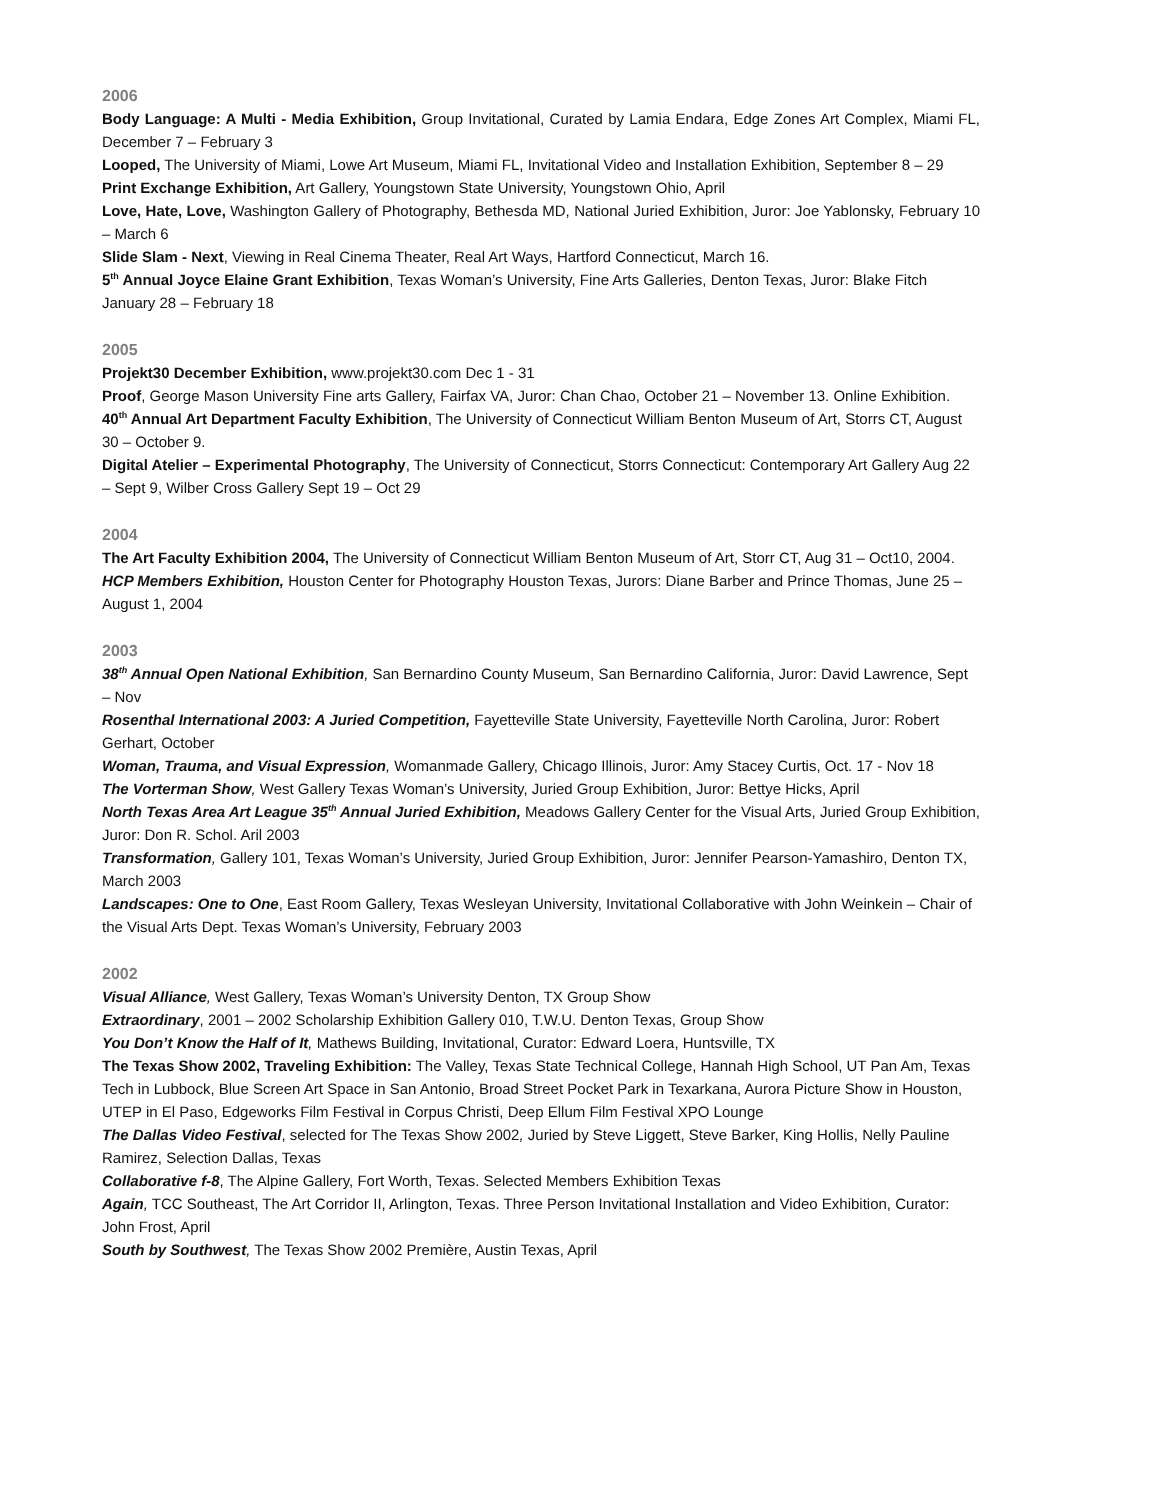2006
Body Language: A Multi - Media Exhibition, Group Invitational, Curated by Lamia Endara, Edge Zones Art Complex, Miami FL, December 7 – February 3
Looped, The University of Miami, Lowe Art Museum, Miami FL, Invitational Video and Installation Exhibition, September 8 – 29
Print Exchange Exhibition, Art Gallery, Youngstown State University, Youngstown Ohio, April
Love, Hate, Love, Washington Gallery of Photography, Bethesda MD, National Juried Exhibition, Juror: Joe Yablonsky, February 10 – March 6
Slide Slam - Next, Viewing in Real Cinema Theater, Real Art Ways, Hartford Connecticut, March 16.
5<sup>th</sup> Annual Joyce Elaine Grant Exhibition, Texas Woman’s University, Fine Arts Galleries, Denton Texas, Juror: Blake Fitch January 28 – February 18
2005
Projekt30 December Exhibition, www.projekt30.com Dec 1 - 31
Proof, George Mason University Fine arts Gallery, Fairfax VA, Juror: Chan Chao, October 21 – November 13. Online Exhibition.
40<sup>th</sup> Annual Art Department Faculty Exhibition, The University of Connecticut William Benton Museum of Art, Storrs CT, August 30 – October 9.
Digital Atelier – Experimental Photography, The University of Connecticut, Storrs Connecticut: Contemporary Art Gallery Aug 22 – Sept 9, Wilber Cross Gallery Sept 19 – Oct 29
2004
The Art Faculty Exhibition 2004, The University of Connecticut William Benton Museum of Art, Storr CT, Aug 31 – Oct10, 2004.
HCP Members Exhibition, Houston Center for Photography Houston Texas, Jurors: Diane Barber and Prince Thomas, June 25 – August 1, 2004
2003
38<sup>th</sup> Annual Open National Exhibition, San Bernardino County Museum, San Bernardino California, Juror: David Lawrence, Sept – Nov
Rosenthal International 2003: A Juried Competition, Fayetteville State University, Fayetteville North Carolina, Juror: Robert Gerhart, October
Woman, Trauma, and Visual Expression, Womanmade Gallery, Chicago Illinois, Juror: Amy Stacey Curtis, Oct. 17 - Nov 18
The Vorterman Show, West Gallery Texas Woman’s University, Juried Group Exhibition, Juror: Bettye Hicks, April
North Texas Area Art League 35<sup>th</sup> Annual Juried Exhibition, Meadows Gallery Center for the Visual Arts, Juried Group Exhibition, Juror: Don R. Schol. Aril 2003
Transformation, Gallery 101, Texas Woman’s University, Juried Group Exhibition, Juror: Jennifer Pearson-Yamashiro, Denton TX, March 2003
Landscapes: One to One, East Room Gallery, Texas Wesleyan University, Invitational Collaborative with John Weinkein – Chair of the Visual Arts Dept. Texas Woman’s University, February 2003
2002
Visual Alliance, West Gallery, Texas Woman’s University Denton, TX Group Show
Extraordinary, 2001 – 2002 Scholarship Exhibition Gallery 010, T.W.U. Denton Texas, Group Show
You Don’t Know the Half of It, Mathews Building, Invitational, Curator: Edward Loera, Huntsville, TX
The Texas Show 2002, Traveling Exhibition: The Valley, Texas State Technical College, Hannah High School, UT Pan Am, Texas Tech in Lubbock, Blue Screen Art Space in San Antonio, Broad Street Pocket Park in Texarkana, Aurora Picture Show in Houston, UTEP in El Paso, Edgeworks Film Festival in Corpus Christi, Deep Ellum Film Festival XPO Lounge
The Dallas Video Festival, selected for The Texas Show 2002, Juried by Steve Liggett, Steve Barker, King Hollis, Nelly Pauline Ramirez, Selection Dallas, Texas
Collaborative f-8, The Alpine Gallery, Fort Worth, Texas. Selected Members Exhibition Texas
Again, TCC Southeast, The Art Corridor II, Arlington, Texas. Three Person Invitational Installation and Video Exhibition, Curator: John Frost, April
South by Southwest, The Texas Show 2002 Première, Austin Texas, April